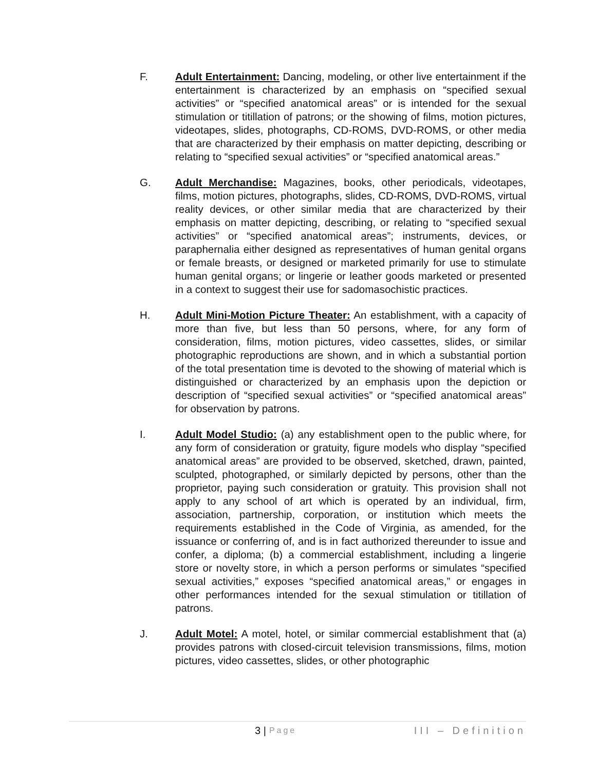F. Adult Entertainment: Dancing, modeling, or other live entertainment if the entertainment is characterized by an emphasis on “specified sexual activities” or “specified anatomical areas” or is intended for the sexual stimulation or titillation of patrons; or the showing of films, motion pictures, videotapes, slides, photographs, CD-ROMS, DVD-ROMS, or other media that are characterized by their emphasis on matter depicting, describing or relating to “specified sexual activities” or “specified anatomical areas.”
G. Adult Merchandise: Magazines, books, other periodicals, videotapes, films, motion pictures, photographs, slides, CD-ROMS, DVD-ROMS, virtual reality devices, or other similar media that are characterized by their emphasis on matter depicting, describing, or relating to “specified sexual activities” or “specified anatomical areas”; instruments, devices, or paraphernalia either designed as representatives of human genital organs or female breasts, or designed or marketed primarily for use to stimulate human genital organs; or lingerie or leather goods marketed or presented in a context to suggest their use for sadomasochistic practices.
H. Adult Mini-Motion Picture Theater: An establishment, with a capacity of more than five, but less than 50 persons, where, for any form of consideration, films, motion pictures, video cassettes, slides, or similar photographic reproductions are shown, and in which a substantial portion of the total presentation time is devoted to the showing of material which is distinguished or characterized by an emphasis upon the depiction or description of “specified sexual activities” or “specified anatomical areas” for observation by patrons.
I. Adult Model Studio: (a) any establishment open to the public where, for any form of consideration or gratuity, figure models who display “specified anatomical areas” are provided to be observed, sketched, drawn, painted, sculpted, photographed, or similarly depicted by persons, other than the proprietor, paying such consideration or gratuity. This provision shall not apply to any school of art which is operated by an individual, firm, association, partnership, corporation, or institution which meets the requirements established in the Code of Virginia, as amended, for the issuance or conferring of, and is in fact authorized thereunder to issue and confer, a diploma; (b) a commercial establishment, including a lingerie store or novelty store, in which a person performs or simulates “specified sexual activities,” exposes “specified anatomical areas,” or engages in other performances intended for the sexual stimulation or titillation of patrons.
J. Adult Motel: A motel, hotel, or similar commercial establishment that (a) provides patrons with closed-circuit television transmissions, films, motion pictures, video cassettes, slides, or other photographic
3 | Page III – Definition